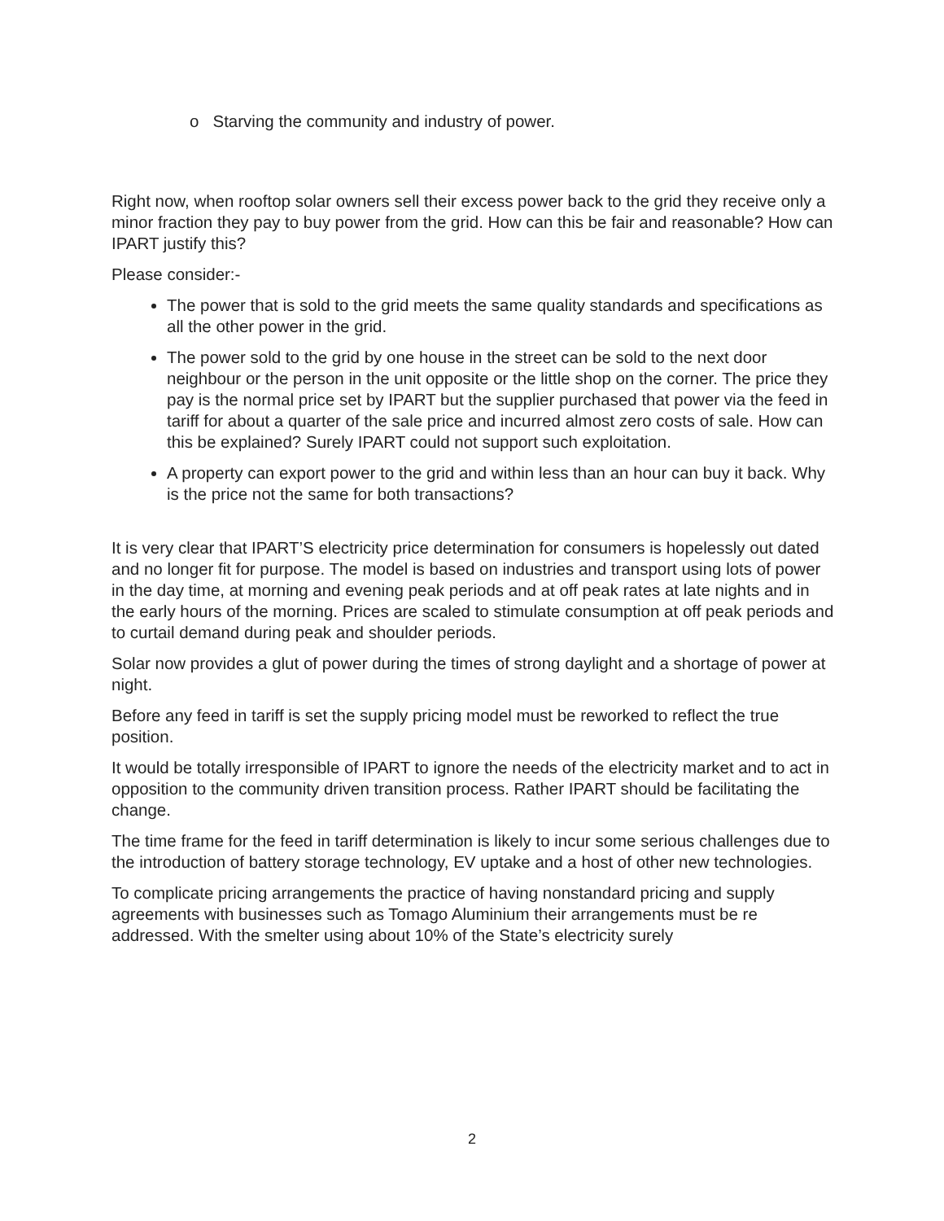o Starving the community and industry of power.
Right now, when rooftop solar owners sell their excess power back to the grid they receive only a minor fraction they pay to buy power from the grid. How can this be fair and reasonable? How can IPART justify this?
Please consider:-
The power that is sold to the grid meets the same quality standards and specifications as all the other power in the grid.
The power sold to the grid by one house in the street can be sold to the next door neighbour or the person in the unit opposite or the little shop on the corner. The price they pay is the normal price set by IPART but the supplier purchased that power via the feed in tariff for about a quarter of the sale price and incurred almost zero costs of sale. How can this be explained? Surely IPART could not support such exploitation.
A property can export power to the grid and within less than an hour can buy it back. Why is the price not the same for both transactions?
It is very clear that IPART’S electricity price determination for consumers is hopelessly out dated and no longer fit for purpose. The model is based on industries and transport using lots of power in the day time, at morning and evening peak periods and at off peak rates at late nights and in the early hours of the morning. Prices are scaled to stimulate consumption at off peak periods and to curtail demand during peak and shoulder periods.
Solar now provides a glut of power during the times of strong daylight and a shortage of power at night.
Before any feed in tariff is set the supply pricing model must be reworked to reflect the true position.
It would be totally irresponsible of IPART to ignore the needs of the electricity market and to act in opposition to the community driven transition process. Rather IPART should be facilitating the change.
The time frame for the feed in tariff determination is likely to incur some serious challenges due to the introduction of battery storage technology, EV uptake and a host of other new technologies.
To complicate pricing arrangements the practice of having nonstandard pricing and supply agreements with businesses such as Tomago Aluminium their arrangements must be re addressed. With the smelter using about 10% of the State’s electricity surely
2